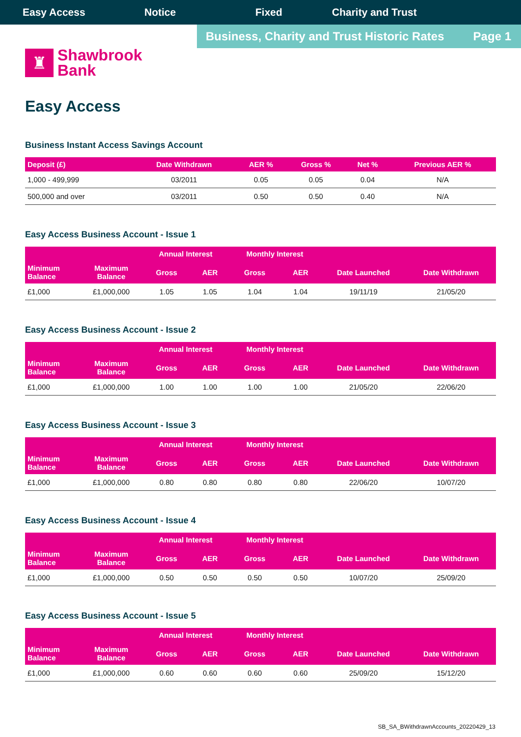Easy Access Notice Fixed Charity and Trust
Business, Charity and Trust Historic Rates Page 1
♜
Shawbrook
Bank
Easy Access
Business Instant Access Savings Account
| Deposit (£) | Date Withdrawn | AER % | Gross % | Net % | Previous AER % |
| --- | --- | --- | --- | --- | --- |
| 1,000 - 499,999 | 03/2011 | 0.05 | 0.05 | 0.04 | N/A |
| 500,000 and over | 03/2011 | 0.50 | 0.50 | 0.40 | N/A |
Easy Access Business Account - Issue 1
| | | Annual Interest | | Monthly Interest | | | |
| --- | --- | --- | --- | --- | --- | --- | --- |
| Minimum Balance | Maximum Balance | Gross | AER | Gross | AER | Date Launched | Date Withdrawn |
| £1,000 | £1,000,000 | 1.05 | 1.05 | 1.04 | 1.04 | 19/11/19 | 21/05/20 |
Easy Access Business Account - Issue 2
| | | Annual Interest | | Monthly Interest | | | |
| --- | --- | --- | --- | --- | --- | --- | --- |
| Minimum Balance | Maximum Balance | Gross | AER | Gross | AER | Date Launched | Date Withdrawn |
| £1,000 | £1,000,000 | 1.00 | 1.00 | 1.00 | 1.00 | 21/05/20 | 22/06/20 |
Easy Access Business Account - Issue 3
| | | Annual Interest | | Monthly Interest | | | |
| --- | --- | --- | --- | --- | --- | --- | --- |
| Minimum Balance | Maximum Balance | Gross | AER | Gross | AER | Date Launched | Date Withdrawn |
| £1,000 | £1,000,000 | 0.80 | 0.80 | 0.80 | 0.80 | 22/06/20 | 10/07/20 |
Easy Access Business Account - Issue 4
| | | Annual Interest | | Monthly Interest | | | |
| --- | --- | --- | --- | --- | --- | --- | --- |
| Minimum Balance | Maximum Balance | Gross | AER | Gross | AER | Date Launched | Date Withdrawn |
| £1,000 | £1,000,000 | 0.50 | 0.50 | 0.50 | 0.50 | 10/07/20 | 25/09/20 |
Easy Access Business Account - Issue 5
| | | Annual Interest | | Monthly Interest | | | |
| --- | --- | --- | --- | --- | --- | --- | --- |
| Minimum Balance | Maximum Balance | Gross | AER | Gross | AER | Date Launched | Date Withdrawn |
| £1,000 | £1,000,000 | 0.60 | 0.60 | 0.60 | 0.60 | 25/09/20 | 15/12/20 |
SB_SA_BWithdrawnAccounts_20220429_13